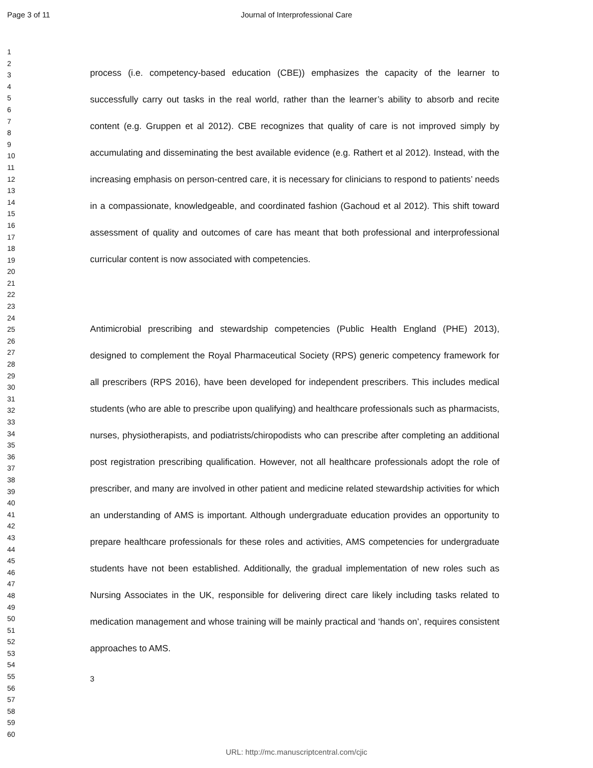Page 3 of 11
Journal of Interprofessional Care
1
2
3
4
5
6
7
8
9
10
11
12
13
14
15
16
17
18
19
20
21
22
23
24
25
26
27
28
29
30
31
32
33
34
35
36
37
38
39
40
41
42
43
44
45
46
47
48
49
50
51
52
53
54
55
56
57
58
59
60
process (i.e. competency-based education (CBE)) emphasizes the capacity of the learner to successfully carry out tasks in the real world, rather than the learner’s ability to absorb and recite content (e.g. Gruppen et al 2012). CBE recognizes that quality of care is not improved simply by accumulating and disseminating the best available evidence (e.g. Rathert et al 2012). Instead, with the increasing emphasis on person-centred care, it is necessary for clinicians to respond to patients’ needs in a compassionate, knowledgeable, and coordinated fashion (Gachoud et al 2012). This shift toward assessment of quality and outcomes of care has meant that both professional and interprofessional curricular content is now associated with competencies.
Antimicrobial prescribing and stewardship competencies (Public Health England (PHE) 2013), designed to complement the Royal Pharmaceutical Society (RPS) generic competency framework for all prescribers (RPS 2016), have been developed for independent prescribers. This includes medical students (who are able to prescribe upon qualifying) and healthcare professionals such as pharmacists, nurses, physiotherapists, and podiatrists/chiropodists who can prescribe after completing an additional post registration prescribing qualification. However, not all healthcare professionals adopt the role of prescriber, and many are involved in other patient and medicine related stewardship activities for which an understanding of AMS is important. Although undergraduate education provides an opportunity to prepare healthcare professionals for these roles and activities, AMS competencies for undergraduate students have not been established. Additionally, the gradual implementation of new roles such as Nursing Associates in the UK, responsible for delivering direct care likely including tasks related to medication management and whose training will be mainly practical and ‘hands on’, requires consistent approaches to AMS.
3
URL: http://mc.manuscriptcentral.com/cjic